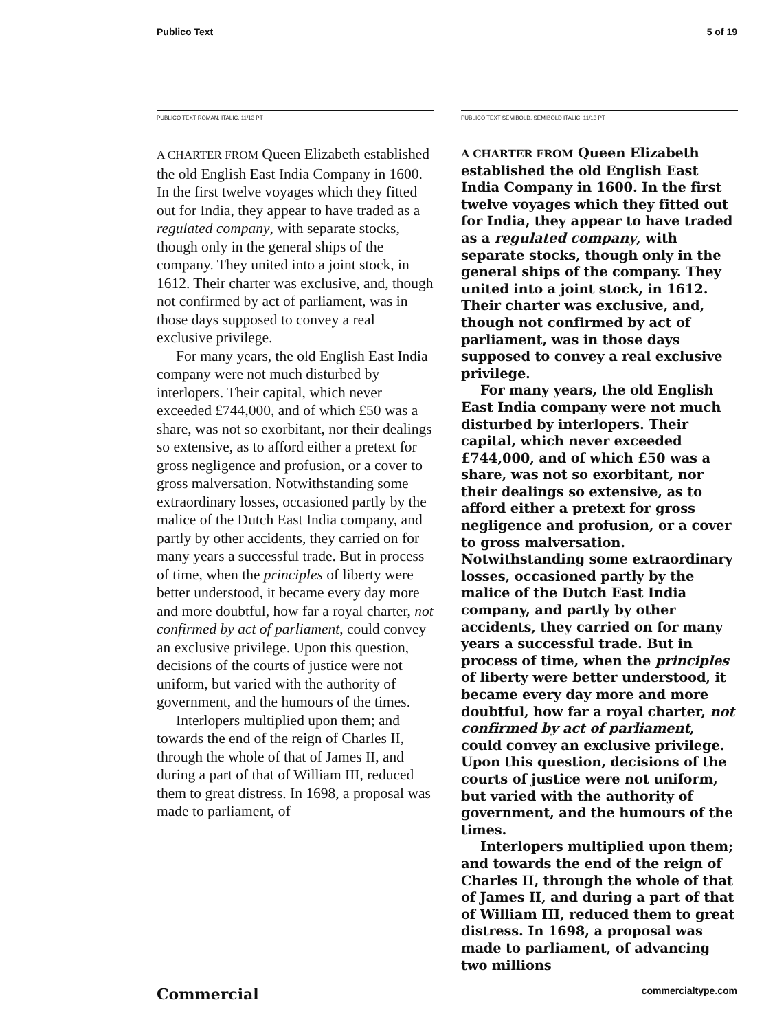Publico Text 5 of 19
PUBLICO TEXT ROMAN, ITALIC, 11/13 PT
A CHARTER FROM Queen Elizabeth established the old English East India Company in 1600. In the first twelve voyages which they fitted out for India, they appear to have traded as a regulated company, with separate stocks, though only in the general ships of the company. They united into a joint stock, in 1612. Their charter was exclusive, and, though not confirmed by act of parliament, was in those days supposed to convey a real exclusive privilege.
For many years, the old English East India company were not much disturbed by interlopers. Their capital, which never exceeded £744,000, and of which £50 was a share, was not so exorbitant, nor their dealings so extensive, as to afford either a pretext for gross negligence and profusion, or a cover to gross malversation. Notwithstanding some extraordinary losses, occasioned partly by the malice of the Dutch East India company, and partly by other accidents, they carried on for many years a successful trade. But in process of time, when the principles of liberty were better understood, it became every day more and more doubtful, how far a royal charter, not confirmed by act of parliament, could convey an exclusive privilege. Upon this question, decisions of the courts of justice were not uniform, but varied with the authority of government, and the humours of the times.
Interlopers multiplied upon them; and towards the end of the reign of Charles II, through the whole of that of James II, and during a part of that of William III, reduced them to great distress. In 1698, a proposal was made to parliament, of
PUBLICO TEXT SEMIBOLD, SEMIBOLD ITALIC, 11/13 PT
A CHARTER FROM Queen Elizabeth established the old English East India Company in 1600. In the first twelve voyages which they fitted out for India, they appear to have traded as a regulated company, with separate stocks, though only in the general ships of the company. They united into a joint stock, in 1612. Their charter was exclusive, and, though not confirmed by act of parliament, was in those days supposed to convey a real exclusive privilege.
For many years, the old English East India company were not much disturbed by interlopers. Their capital, which never exceeded £744,000, and of which £50 was a share, was not so exorbitant, nor their dealings so extensive, as to afford either a pretext for gross negligence and profusion, or a cover to gross malversation. Notwithstanding some extraordinary losses, occasioned partly by the malice of the Dutch East India company, and partly by other accidents, they carried on for many years a successful trade. But in process of time, when the principles of liberty were better understood, it became every day more and more doubtful, how far a royal charter, not confirmed by act of parliament, could convey an exclusive privilege. Upon this question, decisions of the courts of justice were not uniform, but varied with the authority of government, and the humours of the times.
Interlopers multiplied upon them; and towards the end of the reign of Charles II, through the whole of that of James II, and during a part of that of William III, reduced them to great distress. In 1698, a proposal was made to parliament, of advancing two millions
Commercial commercialtype.com